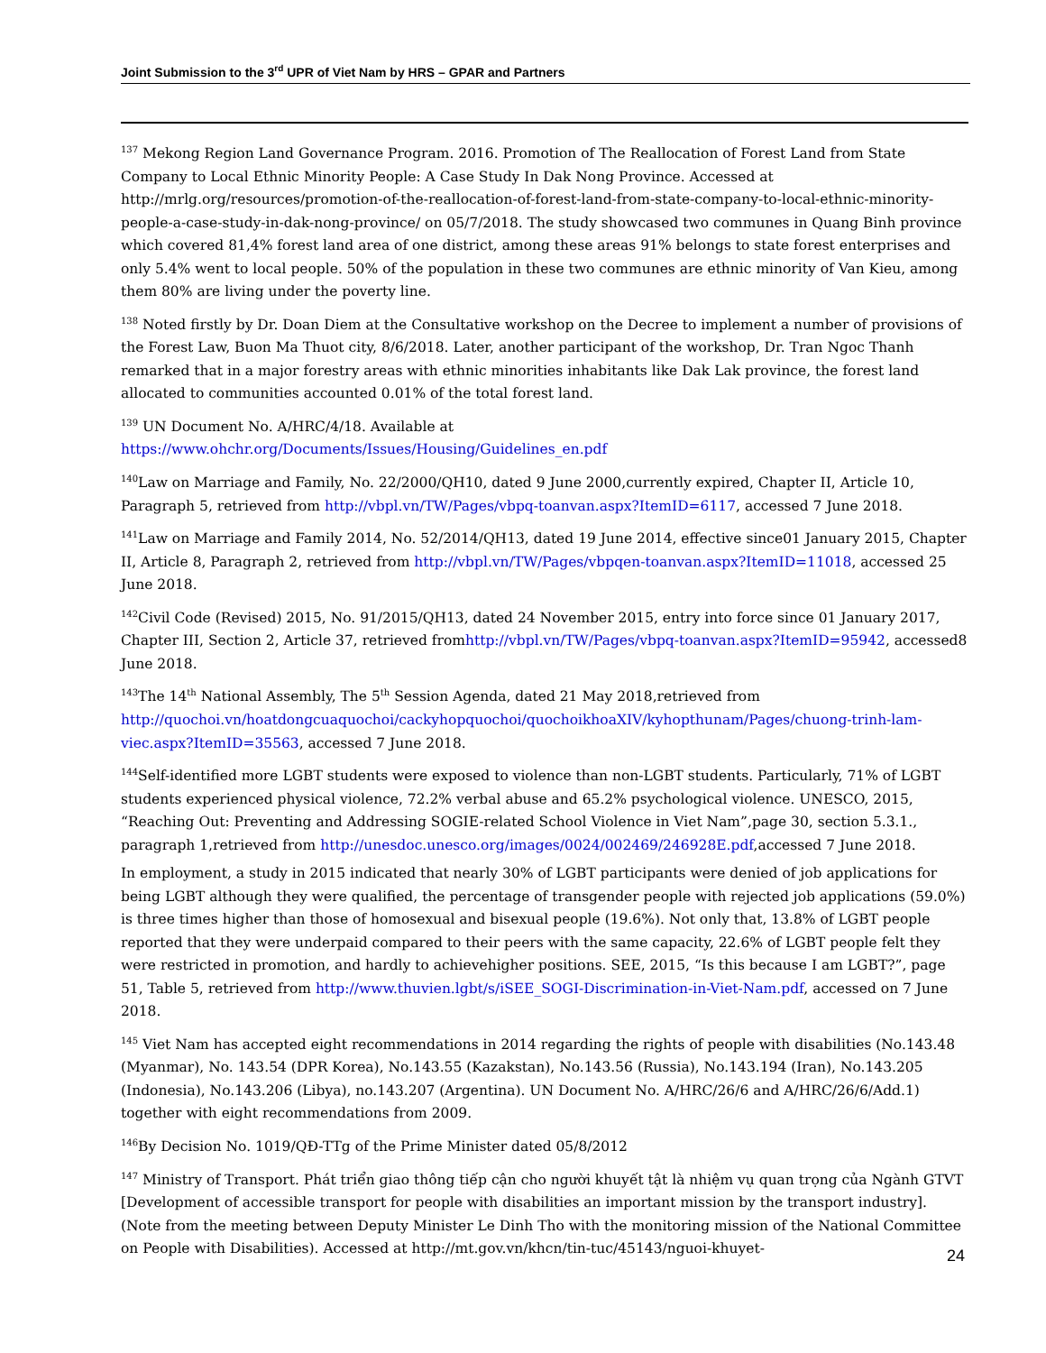Joint Submission to the 3<sup>rd</sup> UPR of Viet Nam by HRS – GPAR and Partners
<sup>137</sup> Mekong Region Land Governance Program. 2016. Promotion of The Reallocation of Forest Land from State Company to Local Ethnic Minority People: A Case Study In Dak Nong Province. Accessed at http://mrlg.org/resources/promotion-of-the-reallocation-of-forest-land-from-state-company-to-local-ethnic-minority-people-a-case-study-in-dak-nong-province/ on 05/7/2018. The study showcased two communes in Quang Binh province which covered 81,4% forest land area of one district, among these areas 91% belongs to state forest enterprises and only 5.4% went to local people. 50% of the population in these two communes are ethnic minority of Van Kieu, among them 80% are living under the poverty line.
<sup>138</sup> Noted firstly by Dr. Doan Diem at the Consultative workshop on the Decree to implement a number of provisions of the Forest Law, Buon Ma Thuot city, 8/6/2018. Later, another participant of the workshop, Dr. Tran Ngoc Thanh remarked that in a major forestry areas with ethnic minorities inhabitants like Dak Lak province, the forest land allocated to communities accounted 0.01% of the total forest land.
<sup>139</sup> UN Document No. A/HRC/4/18. Available at
https://www.ohchr.org/Documents/Issues/Housing/Guidelines_en.pdf
<sup>140</sup> Law on Marriage and Family, No. 22/2000/QH10, dated 9 June 2000,currently expired, Chapter II, Article 10, Paragraph 5, retrieved from http://vbpl.vn/TW/Pages/vbpq-toanvan.aspx?ItemID=6117, accessed 7 June 2018.
<sup>141</sup> Law on Marriage and Family 2014, No. 52/2014/QH13, dated 19 June 2014, effective since01 January 2015, Chapter II, Article 8, Paragraph 2, retrieved from http://vbpl.vn/TW/Pages/vbpqen-toanvan.aspx?ItemID=11018, accessed 25 June 2018.
<sup>142</sup> Civil Code (Revised) 2015, No. 91/2015/QH13, dated 24 November 2015, entry into force since 01 January 2017, Chapter III, Section 2, Article 37, retrieved fromhttp://vbpl.vn/TW/Pages/vbpq-toanvan.aspx?ItemID=95942, accessed8 June 2018.
<sup>143</sup> The 14<sup>th</sup> National Assembly, The 5<sup>th</sup> Session Agenda, dated 21 May 2018,retrieved from http://quochoi.vn/hoatdongcuaquochoi/cackyhopquochoi/quochoikhoaXIV/kyhopthunam/Pages/chuong-trinh-lam-viec.aspx?ItemID=35563, accessed 7 June 2018.
<sup>144</sup> Self-identified more LGBT students were exposed to violence than non-LGBT students. Particularly, 71% of LGBT students experienced physical violence, 72.2% verbal abuse and 65.2% psychological violence. UNESCO, 2015, “Reaching Out: Preventing and Addressing SOGIE-related School Violence in Viet Nam”,page 30, section 5.3.1., paragraph 1,retrieved from http://unesdoc.unesco.org/images/0024/002469/246928E.pdf,accessed 7 June 2018.
In employment, a study in 2015 indicated that nearly 30% of LGBT participants were denied of job applications for being LGBT although they were qualified, the percentage of transgender people with rejected job applications (59.0%) is three times higher than those of homosexual and bisexual people (19.6%). Not only that, 13.8% of LGBT people reported that they were underpaid compared to their peers with the same capacity, 22.6% of LGBT people felt they were restricted in promotion, and hardly to achievehigher positions. SEE, 2015, “Is this because I am LGBT?”, page 51, Table 5, retrieved from http://www.thuvien.lgbt/s/iSEE_SOGI-Discrimination-in-Viet-Nam.pdf, accessed on 7 June 2018.
<sup>145</sup> Viet Nam has accepted eight recommendations in 2014 regarding the rights of people with disabilities (No.143.48 (Myanmar), No. 143.54 (DPR Korea), No.143.55 (Kazakstan), No.143.56 (Russia), No.143.194 (Iran), No.143.205 (Indonesia), No.143.206 (Libya), no.143.207 (Argentina). UN Document No. A/HRC/26/6 and A/HRC/26/6/Add.1) together with eight recommendations from 2009.
<sup>146</sup> By Decision No. 1019/QĐ-TTg of the Prime Minister dated 05/8/2012
<sup>147</sup> Ministry of Transport. Phát triển giao thông tiếp cận cho người khuyết tật là nhiệm vụ quan trọng của Ngành GTVT [Development of accessible transport for people with disabilities an important mission by the transport industry]. (Note from the meeting between Deputy Minister Le Dinh Tho with the monitoring mission of the National Committee on People with Disabilities). Accessed at http://mt.gov.vn/khcn/tin-tuc/45143/nguoi-khuyet-
24